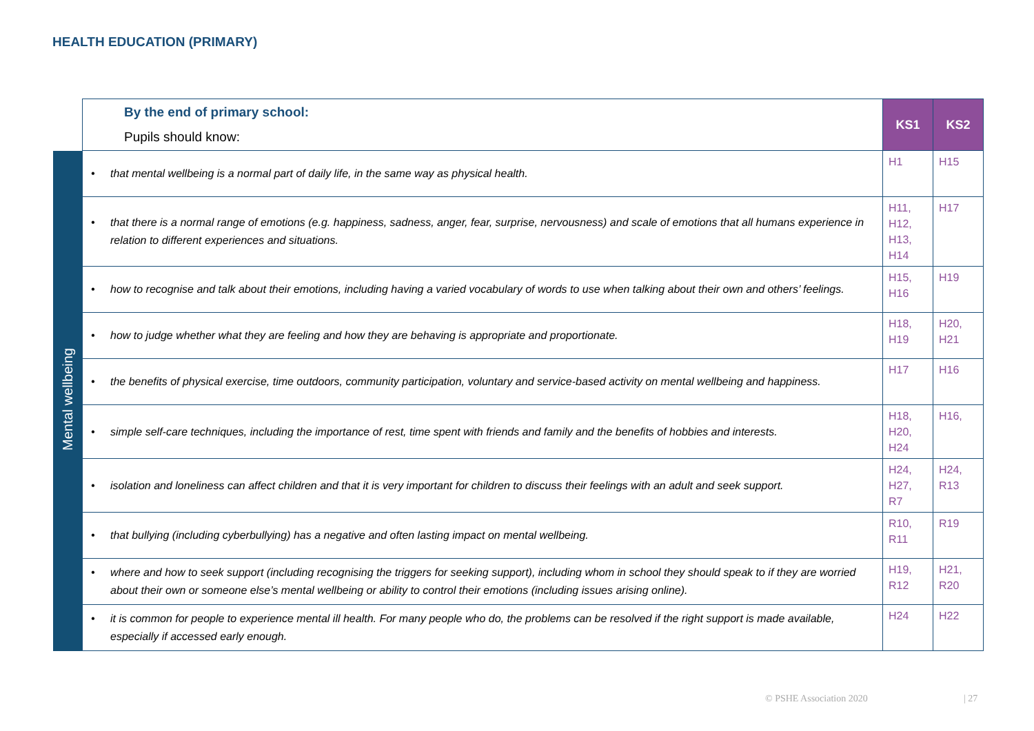HEALTH EDUCATION (PRIMARY)
| | By the end of primary school: Pupils should know: | KS1 | KS2 |
| Mental wellbeing | • that mental wellbeing is a normal part of daily life, in the same way as physical health. | H1 | H15 |
| | • that there is a normal range of emotions (e.g. happiness, sadness, anger, fear, surprise, nervousness) and scale of emotions that all humans experience in relation to different experiences and situations. | H11, H12, H13, H14 | H17 |
| | • how to recognise and talk about their emotions, including having a varied vocabulary of words to use when talking about their own and others’ feelings. | H15, H16 | H19 |
| | • how to judge whether what they are feeling and how they are behaving is appropriate and proportionate. | H18, H19 | H20, H21 |
| | • the benefits of physical exercise, time outdoors, community participation, voluntary and service-based activity on mental wellbeing and happiness. | H17 | H16 |
| | • simple self-care techniques, including the importance of rest, time spent with friends and family and the benefits of hobbies and interests. | H18, H20, H24 | H16, |
| | • isolation and loneliness can affect children and that it is very important for children to discuss their feelings with an adult and seek support. | H24, H27, R7 | H24, R13 |
| | • that bullying (including cyberbullying) has a negative and often lasting impact on mental wellbeing. | R10, R11 | R19 |
| | • where and how to seek support (including recognising the triggers for seeking support), including whom in school they should speak to if they are worried about their own or someone else’s mental wellbeing or ability to control their emotions (including issues arising online). | H19, R12 | H21, R20 |
| | • it is common for people to experience mental ill health. For many people who do, the problems can be resolved if the right support is made available, especially if accessed early enough. | H24 | H22 |
© PSHE Association 2020 | 27